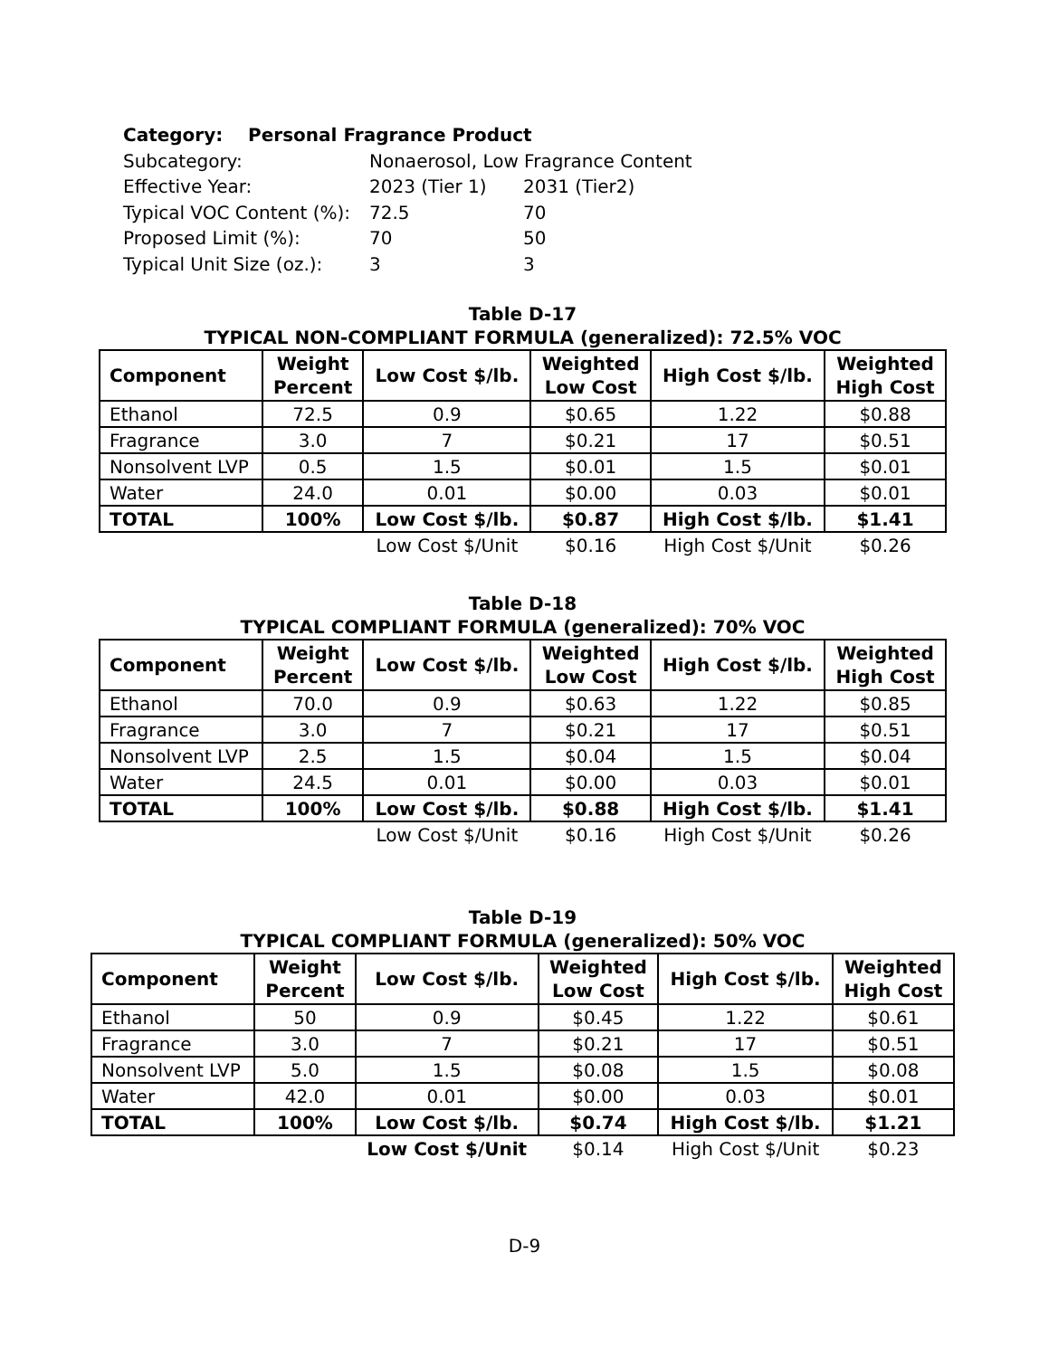| Category: Personal Fragrance Product | | |
| Subcategory: | Nonaerosol, Low Fragrance Content | |
| Effective Year: | 2023 (Tier 1) | 2031 (Tier2) |
| Typical VOC Content (%): | 72.5 | 70 |
| Proposed Limit (%): | 70 | 50 |
| Typical Unit Size (oz.): | 3 | 3 |
Table D-17
TYPICAL NON-COMPLIANT FORMULA (generalized): 72.5% VOC
| Component | Weight Percent | Low Cost $/lb. | Weighted Low Cost | High Cost $/lb. | Weighted High Cost |
| --- | --- | --- | --- | --- | --- |
| Ethanol | 72.5 | 0.9 | $0.65 | 1.22 | $0.88 |
| Fragrance | 3.0 | 7 | $0.21 | 17 | $0.51 |
| Nonsolvent LVP | 0.5 | 1.5 | $0.01 | 1.5 | $0.01 |
| Water | 24.0 | 0.01 | $0.00 | 0.03 | $0.01 |
| TOTAL | 100% | Low Cost $/lb. | $0.87 | High Cost $/lb. | $1.41 |
| | | Low Cost $/Unit | $0.16 | High Cost $/Unit | $0.26 |
Table D-18
TYPICAL COMPLIANT FORMULA (generalized): 70% VOC
| Component | Weight Percent | Low Cost $/lb. | Weighted Low Cost | High Cost $/lb. | Weighted High Cost |
| --- | --- | --- | --- | --- | --- |
| Ethanol | 70.0 | 0.9 | $0.63 | 1.22 | $0.85 |
| Fragrance | 3.0 | 7 | $0.21 | 17 | $0.51 |
| Nonsolvent LVP | 2.5 | 1.5 | $0.04 | 1.5 | $0.04 |
| Water | 24.5 | 0.01 | $0.00 | 0.03 | $0.01 |
| TOTAL | 100% | Low Cost $/lb. | $0.88 | High Cost $/lb. | $1.41 |
| | | Low Cost $/Unit | $0.16 | High Cost $/Unit | $0.26 |
Table D-19
TYPICAL COMPLIANT FORMULA (generalized): 50% VOC
| Component | Weight Percent | Low Cost $/lb. | Weighted Low Cost | High Cost $/lb. | Weighted High Cost |
| --- | --- | --- | --- | --- | --- |
| Ethanol | 50 | 0.9 | $0.45 | 1.22 | $0.61 |
| Fragrance | 3.0 | 7 | $0.21 | 17 | $0.51 |
| Nonsolvent LVP | 5.0 | 1.5 | $0.08 | 1.5 | $0.08 |
| Water | 42.0 | 0.01 | $0.00 | 0.03 | $0.01 |
| TOTAL | 100% | Low Cost $/lb. | $0.74 | High Cost $/lb. | $1.21 |
| | | Low Cost $/Unit | $0.14 | High Cost $/Unit | $0.23 |
D-9